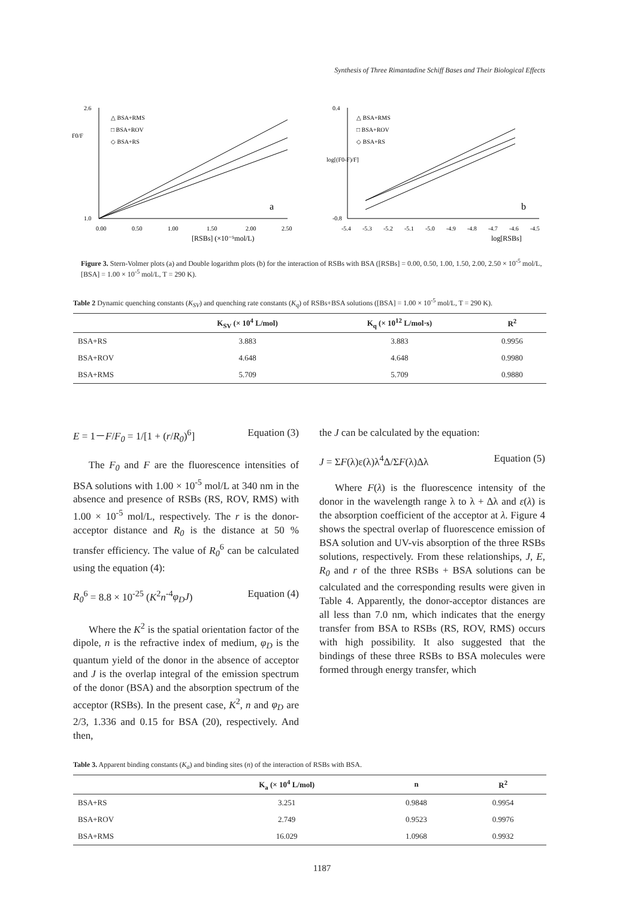Synthesis of Three Rimantadine Schiff Bases and Their Biological Effects
2.6
1.0
△ BSA+RMS
□ BSA+ROV
◇ BSA+RS
F0/F
0.00
0.50
1.00
1.50
2.00
2.50
a
[RSBs] (×10⁻⁵mol/L)
0.4
-0.8
△ BSA+RMS
□ BSA+ROV
◇ BSA+RS
log[(F0-F)/F]
-5.4
-5.3
-5.2
-5.1
-5.0
-4.9
-4.8
-4.7
-4.6
-4.5
b
log[RSBs]
Figure 3. Stern-Volmer plots (a) and Double logarithm plots (b) for the interaction of RSBs with BSA ([RSBs] = 0.00, 0.50, 1.00, 1.50, 2.00, 2.50 × 10<sup>-5</sup> mol/L, [BSA] = 1.00 × 10<sup>-5</sup> mol/L, T = 290 K).
Table 2 Dynamic quenching constants (K<sub>SV</sub>) and quenching rate constants (K<sub>q</sub>) of RSBs+BSA solutions ([BSA] = 1.00 × 10<sup>-5</sup> mol/L, T = 290 K).
| | K<sub>SV</sub> (× 10<sup>4</sup> L/mol) | K<sub>q</sub> (× 10<sup>12</sup> L/mol·s) | R<sup>2</sup> |
| --- | --- | --- | --- |
| BSA+RS | 3.883 | 3.883 | 0.9956 |
| BSA+ROV | 4.648 | 4.648 | 0.9980 |
| BSA+RMS | 5.709 | 5.709 | 0.9880 |
E = 1－F/F<sub>0</sub> = 1/[1 + (r/R<sub>0</sub>)<sup>6</sup>] Equation (3)
The F<sub>0</sub> and F are the fluorescence intensities of BSA solutions with 1.00 × 10<sup>-5</sup> mol/L at 340 nm in the absence and presence of RSBs (RS, ROV, RMS) with 1.00 × 10<sup>-5</sup> mol/L, respectively. The r is the donor-acceptor distance and R<sub>0</sub> is the distance at 50 % transfer efficiency. The value of R<sub>0</sub><sup>6</sup> can be calculated using the equation (4):
R<sub>0</sub><sup>6</sup> = 8.8 × 10<sup>-25</sup> (K<sup>2</sup>n<sup>-4</sup>φ<sub>D</sub>J) Equation (4)
Where the K<sup>2</sup> is the spatial orientation factor of the dipole, n is the refractive index of medium, φ<sub>D</sub> is the quantum yield of the donor in the absence of acceptor and J is the overlap integral of the emission spectrum of the donor (BSA) and the absorption spectrum of the acceptor (RSBs). In the present case, K<sup>2</sup>, n and φ<sub>D</sub> are 2/3, 1.336 and 0.15 for BSA (20), respectively. And then,
the J can be calculated by the equation:
J = ΣF(λ)ε(λ)λ<sup>4</sup>Δ/ΣF(λ)Δλ Equation (5)
Where F(λ) is the fluorescence intensity of the donor in the wavelength range λ to λ + Δλ and ε(λ) is the absorption coefficient of the acceptor at λ. Figure 4 shows the spectral overlap of fluorescence emission of BSA solution and UV-vis absorption of the three RSBs solutions, respectively. From these relationships, J, E, R<sub>0</sub> and r of the three RSBs + BSA solutions can be calculated and the corresponding results were given in Table 4. Apparently, the donor-acceptor distances are all less than 7.0 nm, which indicates that the energy transfer from BSA to RSBs (RS, ROV, RMS) occurs with high possibility. It also suggested that the bindings of these three RSBs to BSA molecules were formed through energy transfer, which
Table 3. Apparent binding constants (K<sub>a</sub>) and binding sites (n) of the interaction of RSBs with BSA.
| | K<sub>a</sub> (× 10<sup>4</sup> L/mol) | n | R<sup>2</sup> |
| --- | --- | --- | --- |
| BSA+RS | 3.251 | 0.9848 | 0.9954 |
| BSA+ROV | 2.749 | 0.9523 | 0.9976 |
| BSA+RMS | 16.029 | 1.0968 | 0.9932 |
1187